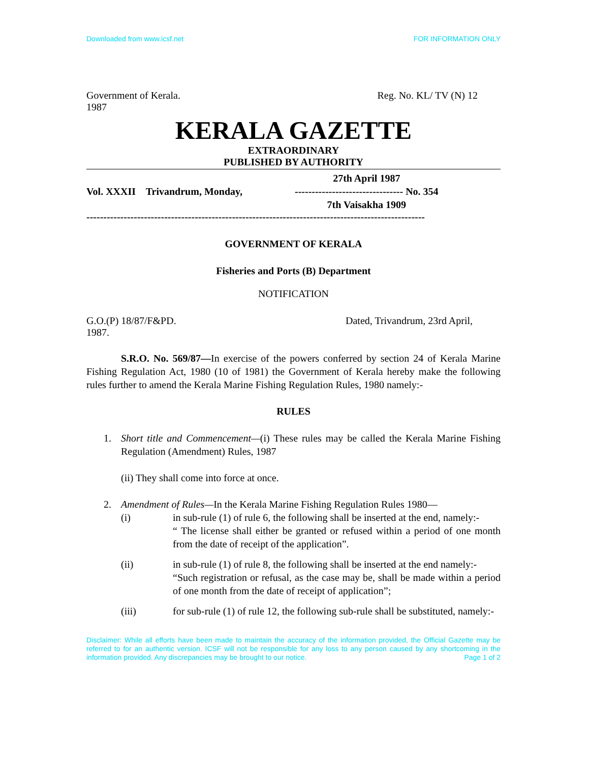Downloaded from www.icsf.net FOR INFORMATION ONLY
Government of Kerala. Reg. No. KL/ TV (N) 12
1987
KERALA GAZETTE
EXTRAORDINARY
PUBLISHED BY AUTHORITY
Vol. XXXII Trivandrum, Monday, 27th April 1987
-------------------------------- No. 354
7th Vaisakha 1909
----------------------------------------------------------------------------------------------------
GOVERNMENT OF KERALA
Fisheries and Ports (B) Department
NOTIFICATION
G.O.(P) 18/87/F&PD. Dated, Trivandrum, 23rd April,
1987.
S.R.O. No. 569/87—In exercise of the powers conferred by section 24 of Kerala Marine Fishing Regulation Act, 1980 (10 of 1981) the Government of Kerala hereby make the following rules further to amend the Kerala Marine Fishing Regulation Rules, 1980 namely:-
RULES
1. Short title and Commencement—(i) These rules may be called the Kerala Marine Fishing Regulation (Amendment) Rules, 1987
(ii) They shall come into force at once.
2. Amendment of Rules—In the Kerala Marine Fishing Regulation Rules 1980—
(i) in sub-rule (1) of rule 6, the following shall be inserted at the end, namely:-
“ The license shall either be granted or refused within a period of one month from the date of receipt of the application”.
(ii) in sub-rule (1) of rule 8, the following shall be inserted at the end namely:-
“Such registration or refusal, as the case may be, shall be made within a period of one month from the date of receipt of application”;
(iii) for sub-rule (1) of rule 12, the following sub-rule shall be substituted, namely:-
Disclaimer: While all efforts have been made to maintain the accuracy of the information provided, the Official Gazette may be referred to for an authentic version. ICSF will not be responsible for any loss to any person caused by any shortcoming in the information provided. Any discrepancies may be brought to our notice. Page 1 of 2